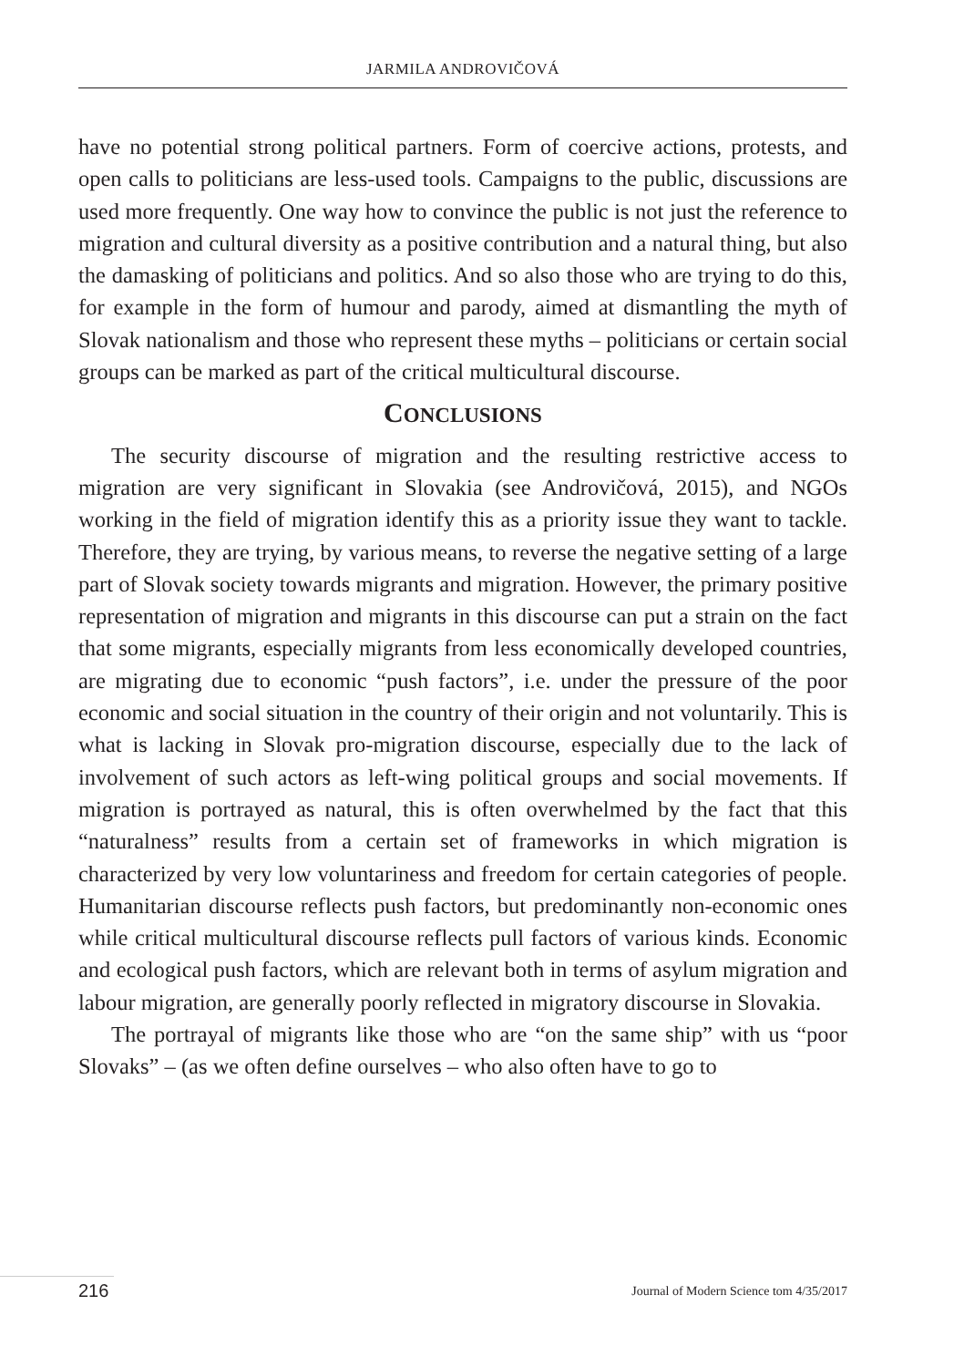JARMILA ANDROVIČOVÁ
have no potential strong political partners. Form of coercive actions, protests, and open calls to politicians are less-used tools. Campaigns to the public, discussions are used more frequently. One way how to convince the public is not just the reference to migration and cultural diversity as a positive contribution and a natural thing, but also the damasking of politicians and politics. And so also those who are trying to do this, for example in the form of humour and parody, aimed at dismantling the myth of Slovak nationalism and those who represent these myths – politicians or certain social groups can be marked as part of the critical multicultural discourse.
CONCLUSIONS
The security discourse of migration and the resulting restrictive access to migration are very significant in Slovakia (see Androvičová, 2015), and NGOs working in the field of migration identify this as a priority issue they want to tackle. Therefore, they are trying, by various means, to reverse the negative setting of a large part of Slovak society towards migrants and migration. However, the primary positive representation of migration and migrants in this discourse can put a strain on the fact that some migrants, especially migrants from less economically developed countries, are migrating due to economic “push factors”, i.e. under the pressure of the poor economic and social situation in the country of their origin and not voluntarily. This is what is lacking in Slovak pro-migration discourse, especially due to the lack of involvement of such actors as left-wing political groups and social movements. If migration is portrayed as natural, this is often overwhelmed by the fact that this “naturalness” results from a certain set of frameworks in which migration is characterized by very low voluntariness and freedom for certain categories of people. Humanitarian discourse reflects push factors, but predominantly non-economic ones while critical multicultural discourse reflects pull factors of various kinds. Economic and ecological push factors, which are relevant both in terms of asylum migration and labour migration, are generally poorly reflected in migratory discourse in Slovakia.
The portrayal of migrants like those who are “on the same ship” with us “poor Slovaks” – (as we often define ourselves – who also often have to go to
216 Journal of Modern Science tom 4/35/2017